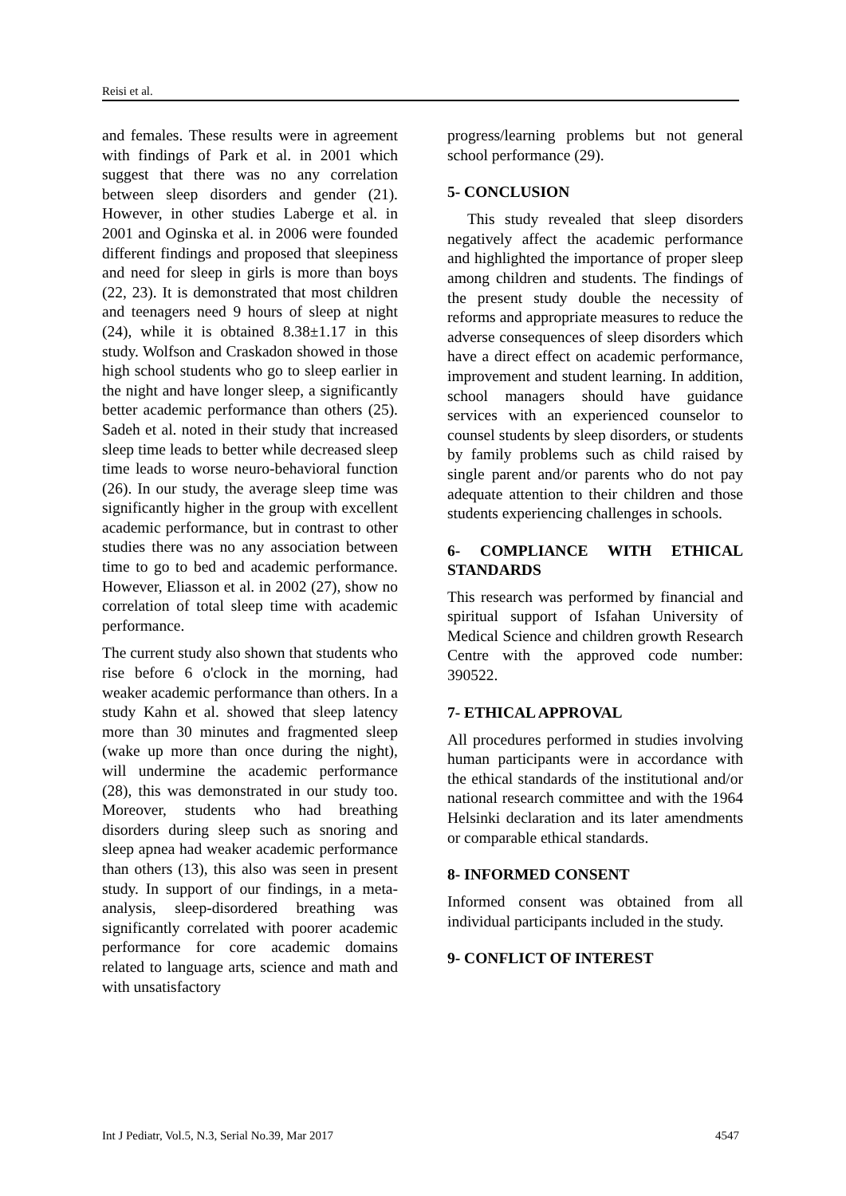Reisi et al.
and females. These results were in agreement with findings of Park et al. in 2001 which suggest that there was no any correlation between sleep disorders and gender (21). However, in other studies Laberge et al. in 2001 and Oginska et al. in 2006 were founded different findings and proposed that sleepiness and need for sleep in girls is more than boys (22, 23). It is demonstrated that most children and teenagers need 9 hours of sleep at night (24), while it is obtained 8.38±1.17 in this study. Wolfson and Craskadon showed in those high school students who go to sleep earlier in the night and have longer sleep, a significantly better academic performance than others (25). Sadeh et al. noted in their study that increased sleep time leads to better while decreased sleep time leads to worse neuro-behavioral function (26). In our study, the average sleep time was significantly higher in the group with excellent academic performance, but in contrast to other studies there was no any association between time to go to bed and academic performance. However, Eliasson et al. in 2002 (27), show no correlation of total sleep time with academic performance.
The current study also shown that students who rise before 6 o'clock in the morning, had weaker academic performance than others. In a study Kahn et al. showed that sleep latency more than 30 minutes and fragmented sleep (wake up more than once during the night), will undermine the academic performance (28), this was demonstrated in our study too. Moreover, students who had breathing disorders during sleep such as snoring and sleep apnea had weaker academic performance than others (13), this also was seen in present study. In support of our findings, in a meta-analysis, sleep-disordered breathing was significantly correlated with poorer academic performance for core academic domains related to language arts, science and math and with unsatisfactory
progress/learning problems but not general school performance (29).
5- CONCLUSION
This study revealed that sleep disorders negatively affect the academic performance and highlighted the importance of proper sleep among children and students. The findings of the present study double the necessity of reforms and appropriate measures to reduce the adverse consequences of sleep disorders which have a direct effect on academic performance, improvement and student learning. In addition, school managers should have guidance services with an experienced counselor to counsel students by sleep disorders, or students by family problems such as child raised by single parent and/or parents who do not pay adequate attention to their children and those students experiencing challenges in schools.
6- COMPLIANCE WITH ETHICAL STANDARDS
This research was performed by financial and spiritual support of Isfahan University of Medical Science and children growth Research Centre with the approved code number: 390522.
7- ETHICAL APPROVAL
All procedures performed in studies involving human participants were in accordance with the ethical standards of the institutional and/or national research committee and with the 1964 Helsinki declaration and its later amendments or comparable ethical standards.
8- INFORMED CONSENT
Informed consent was obtained from all individual participants included in the study.
9- CONFLICT OF INTEREST
Int J Pediatr, Vol.5, N.3, Serial No.39, Mar 2017 4547